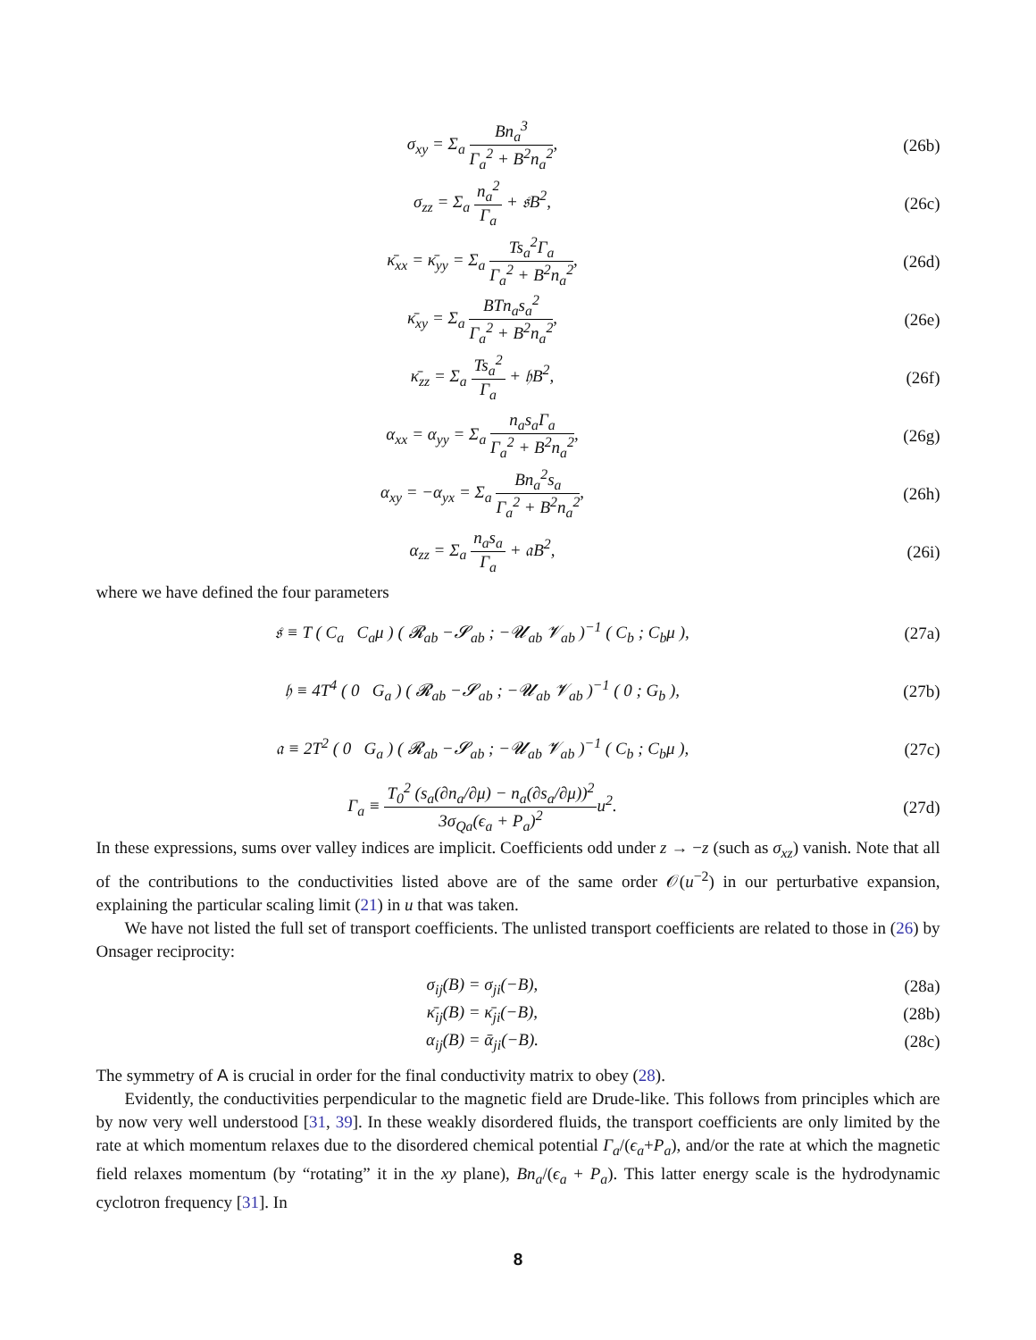σ<sub>xy</sub> = Σ<sub>a</sub> Bn<sub>a</sub><sup>3</sup> Γ<sub>a</sub><sup>2</sup> + B<sup>2</sup>n<sub>a</sub><sup>2</sup>, (26b)
σ<sub>zz</sub> = Σ<sub>a</sub> n<sub>a</sub><sup>2</sup> Γ<sub>a</sub> + 𝔰B<sup>2</sup>, (26c)
κ̄<sub>xx</sub> = κ̄<sub>yy</sub> = Σ<sub>a</sub> Ts<sub>a</sub><sup>2</sup>Γ<sub>a</sub> Γ<sub>a</sub><sup>2</sup> + B<sup>2</sup>n<sub>a</sub><sup>2</sup>,
(26d)
κ̄<sub>xy</sub> = Σ<sub>a</sub> BTn<sub>a</sub>s<sub>a</sub><sup>2</sup> Γ<sub>a</sub><sup>2</sup> + B<sup>2</sup>n<sub>a</sub><sup>2</sup>, (26e)
κ̄<sub>zz</sub> = Σ<sub>a</sub> Ts<sub>a</sub><sup>2</sup> Γ<sub>a</sub> + 𝔥B<sup>2</sup>, (26f)
α<sub>xx</sub> = α<sub>yy</sub> = Σ<sub>a</sub> n<sub>a</sub>s<sub>a</sub>Γ<sub>a</sub> Γ<sub>a</sub><sup>2</sup> + B<sup>2</sup>n<sub>a</sub><sup>2</sup>,
(26g)
α<sub>xy</sub> = −α<sub>yx</sub> = Σ<sub>a</sub> Bn<sub>a</sub><sup>2</sup>s<sub>a</sub> Γ<sub>a</sub><sup>2</sup> + B<sup>2</sup>n<sub>a</sub><sup>2</sup>,
(26h)
α<sub>zz</sub> = Σ<sub>a</sub> n<sub>a</sub>s<sub>a</sub> Γ<sub>a</sub> + 𝔞B<sup>2</sup>, (26i)
where we have defined the four parameters
𝔰 ≡ T ( C<sub>a</sub> C<sub>a</sub>μ ) ( 𝓡<sub>ab</sub> −𝓢<sub>ab</sub> ; −𝓤<sub>ab</sub> 𝓥<sub>ab</sub> )<sup>−1</sup> ( C<sub>b</sub> ; C<sub>b</sub>μ ),
(27a)
𝔥 ≡ 4T<sup>4</sup> ( 0 G<sub>a</sub> ) ( 𝓡<sub>ab</sub> −𝓢<sub>ab</sub> ; −𝓤<sub>ab</sub> 𝓥<sub>ab</sub> )<sup>−1</sup> ( 0 ; G<sub>b</sub> ),
(27b)
𝔞 ≡ 2T<sup>2</sup> ( 0 G<sub>a</sub> ) ( 𝓡<sub>ab</sub> −𝓢<sub>ab</sub> ; −𝓤<sub>ab</sub> 𝓥<sub>ab</sub> )<sup>−1</sup> ( C<sub>b</sub> ; C<sub>b</sub>μ ),
(27c)
Γ<sub>a</sub> ≡ T<sub>0</sub><sup>2</sup> (s<sub>a</sub>(∂n<sub>a</sub>/∂μ) − n<sub>a</sub>(∂s<sub>a</sub>/∂μ))<sup>2</sup> 3σ<sub>Qa</sub>(ϵ<sub>a</sub> + P<sub>a</sub>)<sup>2</sup>u<sup>2</sup>.
(27d)
In these expressions, sums over valley indices are implicit. Coefficients odd under z → −z (such as σ<sub>xz</sub>) vanish. Note that all of the contributions to the conductivities listed above are of the same order 𝒪(u<sup>−2</sup>) in our perturbative expansion, explaining the particular scaling limit (21) in u that was taken.
We have not listed the full set of transport coefficients. The unlisted transport coefficients are related to those in (26) by Onsager reciprocity:
σ<sub>ij</sub>(B) = σ<sub>ji</sub>(−B), (28a)
κ̄<sub>ij</sub>(B) = κ̄<sub>ji</sub>(−B), (28b)
α<sub>ij</sub>(B) = ᾱ<sub>ji</sub>(−B). (28c)
The symmetry of A is crucial in order for the final conductivity matrix to obey (28).
Evidently, the conductivities perpendicular to the magnetic field are Drude-like. This follows from principles which are by now very well understood [31, 39]. In these weakly disordered fluids, the transport coefficients are only limited by the rate at which momentum relaxes due to the disordered chemical potential Γ<sub>a</sub>/(ϵ<sub>a</sub>+P<sub>a</sub>), and/or the rate at which the magnetic field relaxes momentum (by “rotating” it in the xy plane), Bn<sub>a</sub>/(ϵ<sub>a</sub> + P<sub>a</sub>). This latter energy scale is the hydrodynamic cyclotron frequency [31]. In
8